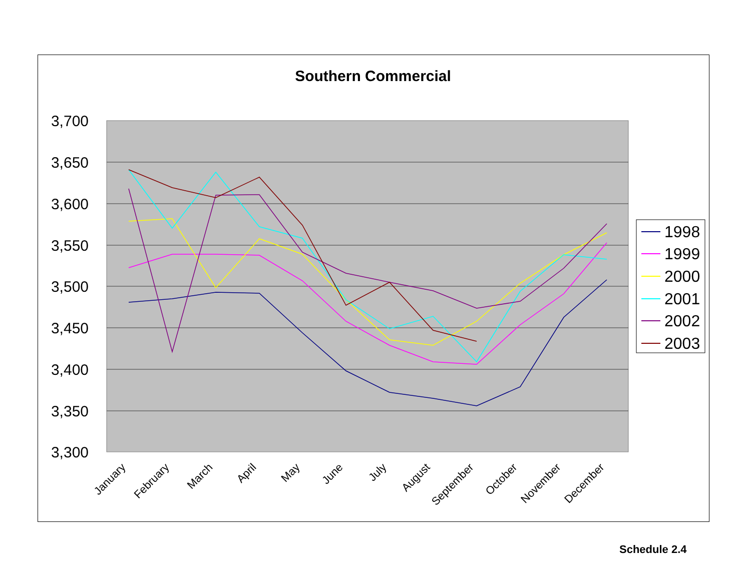Southern Commercial
3,700
3,650
3,600
3,550
3,500
3,450
3,400
3,350
3,300
January
February
March
April
May
June
July
August
September
October
November
December
1998
1999
2000
2001
2002
2003
Schedule 2.4